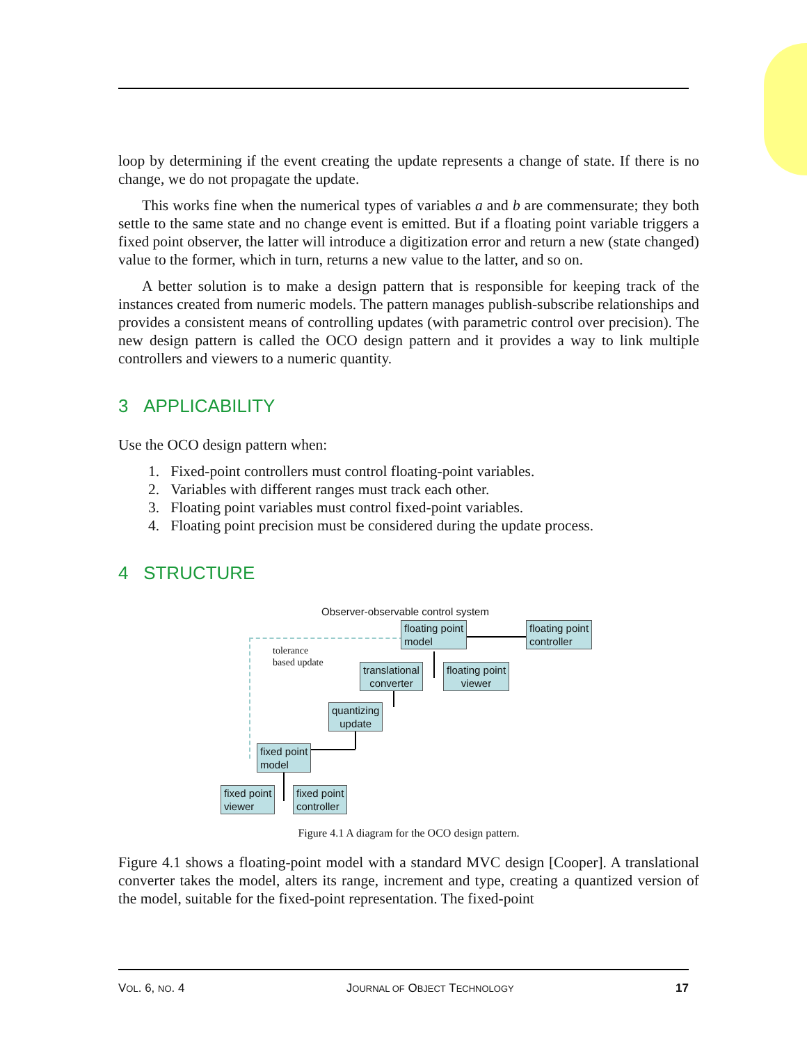loop by determining if the event creating the update represents a change of state. If there is no change, we do not propagate the update.
This works fine when the numerical types of variables a and b are commensurate; they both settle to the same state and no change event is emitted. But if a floating point variable triggers a fixed point observer, the latter will introduce a digitization error and return a new (state changed) value to the former, which in turn, returns a new value to the latter, and so on.
A better solution is to make a design pattern that is responsible for keeping track of the instances created from numeric models. The pattern manages publish-subscribe relationships and provides a consistent means of controlling updates (with parametric control over precision). The new design pattern is called the OCO design pattern and it provides a way to link multiple controllers and viewers to a numeric quantity.
3 APPLICABILITY
Use the OCO design pattern when:
1. Fixed-point controllers must control floating-point variables.
2. Variables with different ranges must track each other.
3. Floating point variables must control fixed-point variables.
4. Floating point precision must be considered during the update process.
4 STRUCTURE
Observer-observable control system
tolerance
based update
floating point
model
floating point
controller
translational
converter
floating point
viewer
quantizing
update
fixed point
model
fixed point
viewer
fixed point
controller
Figure 4.1 A diagram for the OCO design pattern.
Figure 4.1 shows a floating-point model with a standard MVC design [Cooper]. A translational converter takes the model, alters its range, increment and type, creating a quantized version of the model, suitable for the fixed-point representation. The fixed-point
VOL. 6, NO. 4 JOURNAL OF OBJECT TECHNOLOGY 17